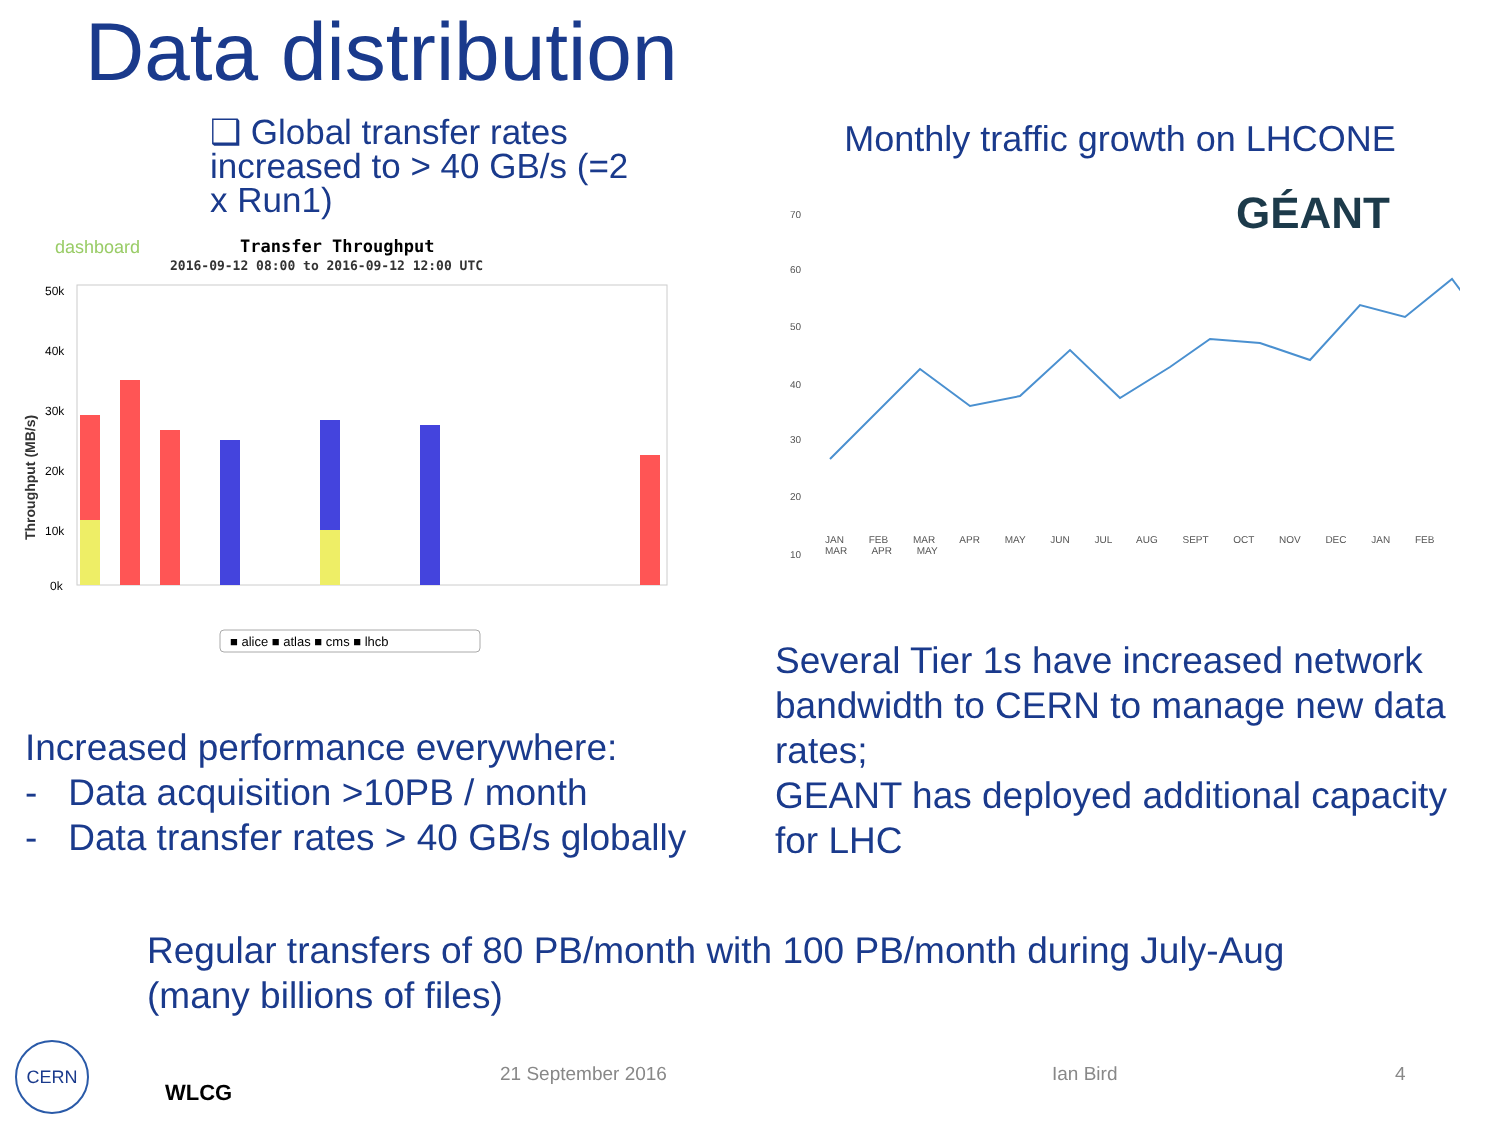Data distribution
❑ Global transfer rates increased to > 40 GB/s (=2 x Run1)
dashboard
Transfer Throughput
2016-09-12 08:00 to 2016-09-12 12:00 UTC
Throughput (MB/s)
50k
40k
30k
20k
10k
0k
■ alice ■ atlas ■ cms ■ lhcb
Monthly traffic growth on LHCONE
GÉANT
70
60
50
40
30
20
10
JAN FEB MAR APR MAY JUN JUL AUG SEPT OCT NOV DEC JAN FEB MAR APR MAY
Increased performance everywhere:
- Data acquisition >10PB / month
- Data transfer rates > 40 GB/s globally
Several Tier 1s have increased network bandwidth to CERN to manage new data rates;
GEANT has deployed additional capacity for LHC
Regular transfers of 80 PB/month with 100 PB/month during July-Aug
(many billions of files)
CERN
WLCG
21 September 2016 Ian Bird 4